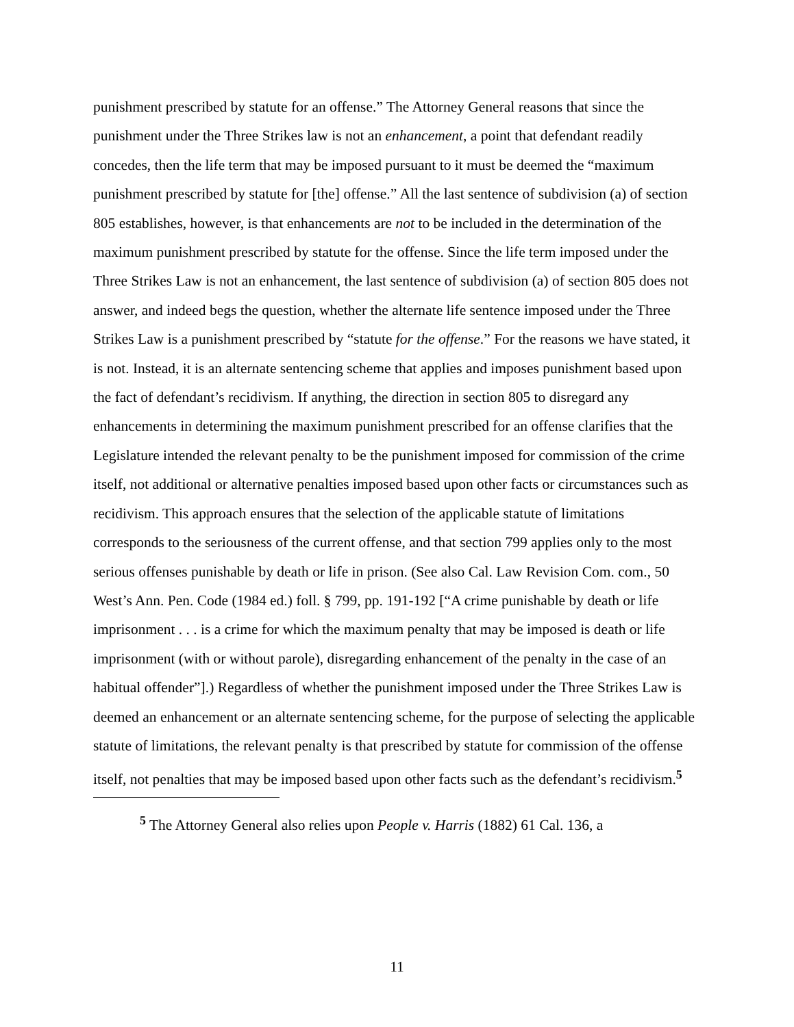punishment prescribed by statute for an offense.” The Attorney General reasons that since the punishment under the Three Strikes law is not an enhancement, a point that defendant readily concedes, then the life term that may be imposed pursuant to it must be deemed the “maximum punishment prescribed by statute for [the] offense.” All the last sentence of subdivision (a) of section 805 establishes, however, is that enhancements are not to be included in the determination of the maximum punishment prescribed by statute for the offense. Since the life term imposed under the Three Strikes Law is not an enhancement, the last sentence of subdivision (a) of section 805 does not answer, and indeed begs the question, whether the alternate life sentence imposed under the Three Strikes Law is a punishment prescribed by “statute for the offense.” For the reasons we have stated, it is not. Instead, it is an alternate sentencing scheme that applies and imposes punishment based upon the fact of defendant’s recidivism. If anything, the direction in section 805 to disregard any enhancements in determining the maximum punishment prescribed for an offense clarifies that the Legislature intended the relevant penalty to be the punishment imposed for commission of the crime itself, not additional or alternative penalties imposed based upon other facts or circumstances such as recidivism. This approach ensures that the selection of the applicable statute of limitations corresponds to the seriousness of the current offense, and that section 799 applies only to the most serious offenses punishable by death or life in prison. (See also Cal. Law Revision Com. com., 50 West’s Ann. Pen. Code (1984 ed.) foll. § 799, pp. 191-192 [“A crime punishable by death or life imprisonment . . . is a crime for which the maximum penalty that may be imposed is death or life imprisonment (with or without parole), disregarding enhancement of the penalty in the case of an habitual offender”].) Regardless of whether the punishment imposed under the Three Strikes Law is deemed an enhancement or an alternate sentencing scheme, for the purpose of selecting the applicable statute of limitations, the relevant penalty is that prescribed by statute for commission of the offense itself, not penalties that may be imposed based upon other facts such as the defendant’s recidivism.<sup>5</sup>
<sup>5</sup> The Attorney General also relies upon People v. Harris (1882) 61 Cal. 136, a
11